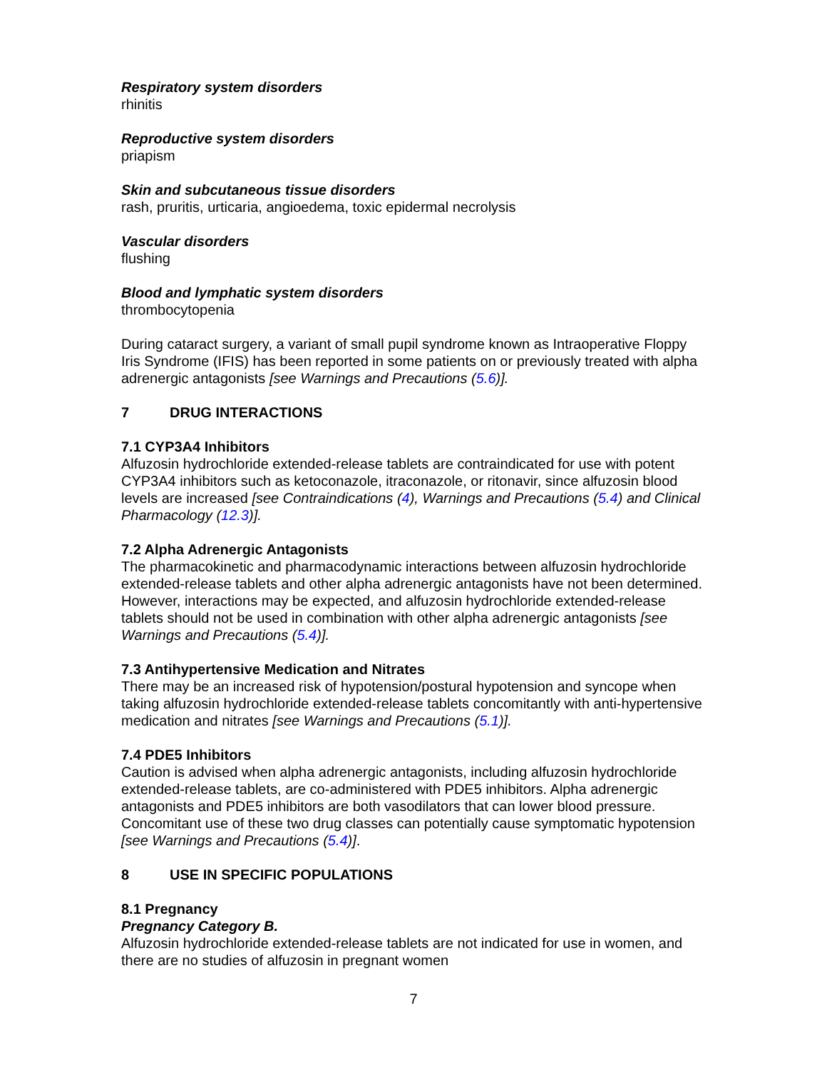Respiratory system disorders
rhinitis
Reproductive system disorders
priapism
Skin and subcutaneous tissue disorders
rash, pruritis, urticaria, angioedema, toxic epidermal necrolysis
Vascular disorders
flushing
Blood and lymphatic system disorders
thrombocytopenia
During cataract surgery, a variant of small pupil syndrome known as Intraoperative Floppy Iris Syndrome (IFIS) has been reported in some patients on or previously treated with alpha adrenergic antagonists [see Warnings and Precautions (5.6)].
7 DRUG INTERACTIONS
7.1 CYP3A4 Inhibitors
Alfuzosin hydrochloride extended-release tablets are contraindicated for use with potent CYP3A4 inhibitors such as ketoconazole, itraconazole, or ritonavir, since alfuzosin blood levels are increased [see Contraindications (4), Warnings and Precautions (5.4) and Clinical Pharmacology (12.3)].
7.2 Alpha Adrenergic Antagonists
The pharmacokinetic and pharmacodynamic interactions between alfuzosin hydrochloride extended-release tablets and other alpha adrenergic antagonists have not been determined. However, interactions may be expected, and alfuzosin hydrochloride extended-release tablets should not be used in combination with other alpha adrenergic antagonists [see Warnings and Precautions (5.4)].
7.3 Antihypertensive Medication and Nitrates
There may be an increased risk of hypotension/postural hypotension and syncope when taking alfuzosin hydrochloride extended-release tablets concomitantly with anti-hypertensive medication and nitrates [see Warnings and Precautions (5.1)].
7.4 PDE5 Inhibitors
Caution is advised when alpha adrenergic antagonists, including alfuzosin hydrochloride extended-release tablets, are co-administered with PDE5 inhibitors. Alpha adrenergic antagonists and PDE5 inhibitors are both vasodilators that can lower blood pressure. Concomitant use of these two drug classes can potentially cause symptomatic hypotension [see Warnings and Precautions (5.4)].
8 USE IN SPECIFIC POPULATIONS
8.1 Pregnancy
Pregnancy Category B.
Alfuzosin hydrochloride extended-release tablets are not indicated for use in women, and there are no studies of alfuzosin in pregnant women
7